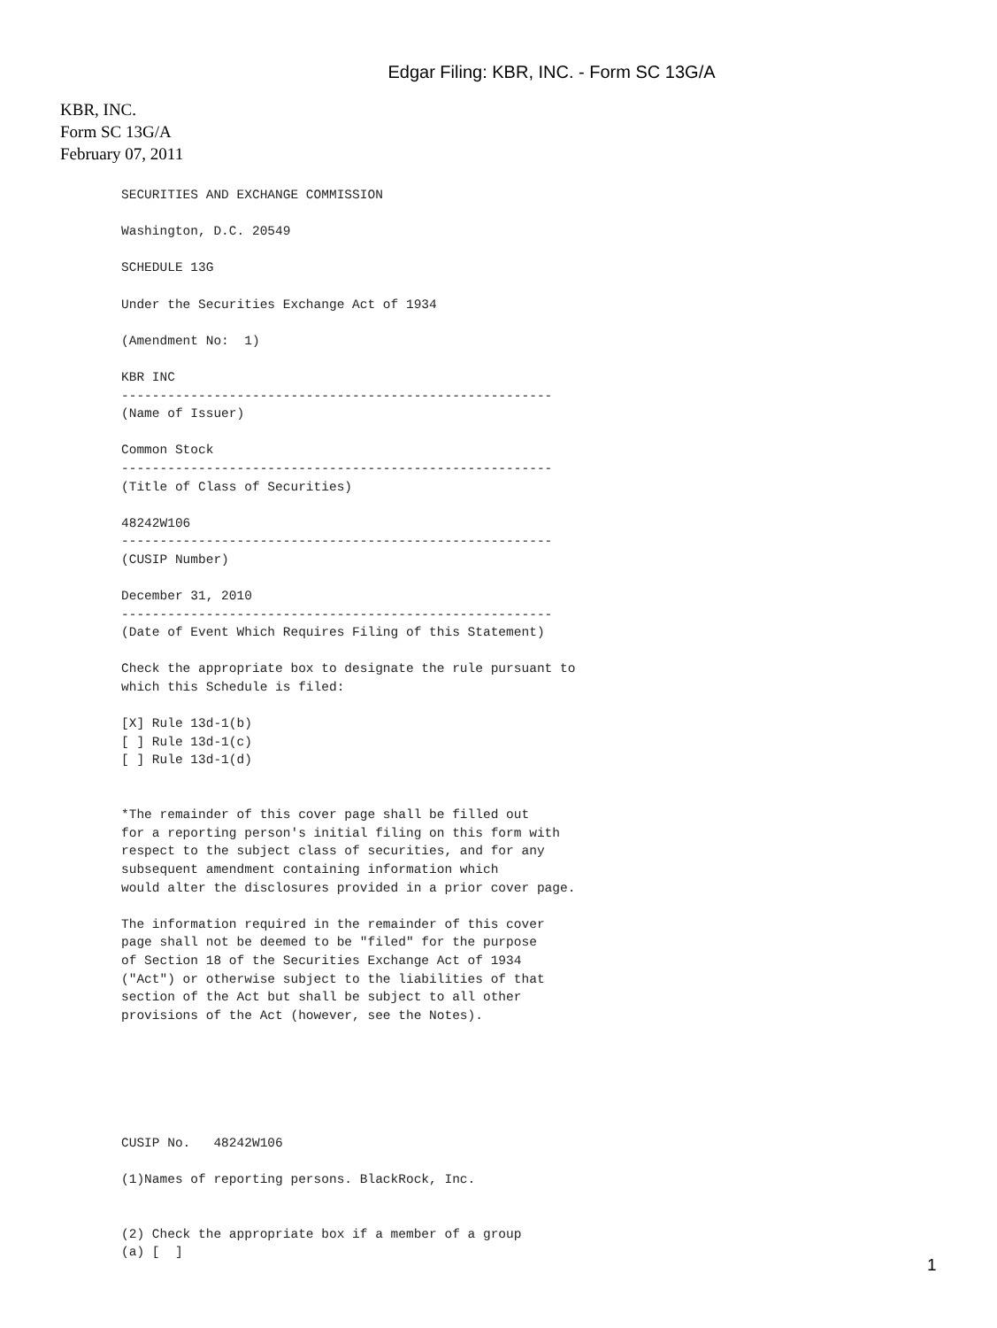Edgar Filing: KBR, INC. - Form SC 13G/A
KBR, INC.
Form SC 13G/A
February 07, 2011
SECURITIES AND EXCHANGE COMMISSION

Washington, D.C. 20549

SCHEDULE 13G

Under the Securities Exchange Act of 1934

(Amendment No:  1)

KBR INC
--------------------------------------------------------
(Name of Issuer)

Common Stock
--------------------------------------------------------
(Title of Class of Securities)

48242W106
--------------------------------------------------------
(CUSIP Number)

December 31, 2010
--------------------------------------------------------
(Date of Event Which Requires Filing of this Statement)

Check the appropriate box to designate the rule pursuant to
which this Schedule is filed:

[X] Rule 13d-1(b)
[ ] Rule 13d-1(c)
[ ] Rule 13d-1(d)


*The remainder of this cover page shall be filled out
for a reporting person's initial filing on this form with
respect to the subject class of securities, and for any
subsequent amendment containing information which
would alter the disclosures provided in a prior cover page.

The information required in the remainder of this cover
page shall not be deemed to be "filed" for the purpose
of Section 18 of the Securities Exchange Act of 1934
("Act") or otherwise subject to the liabilities of that
section of the Act but shall be subject to all other
provisions of the Act (however, see the Notes).






CUSIP No.   48242W106

(1)Names of reporting persons. BlackRock, Inc.


(2) Check the appropriate box if a member of a group
(a) [  ]
1